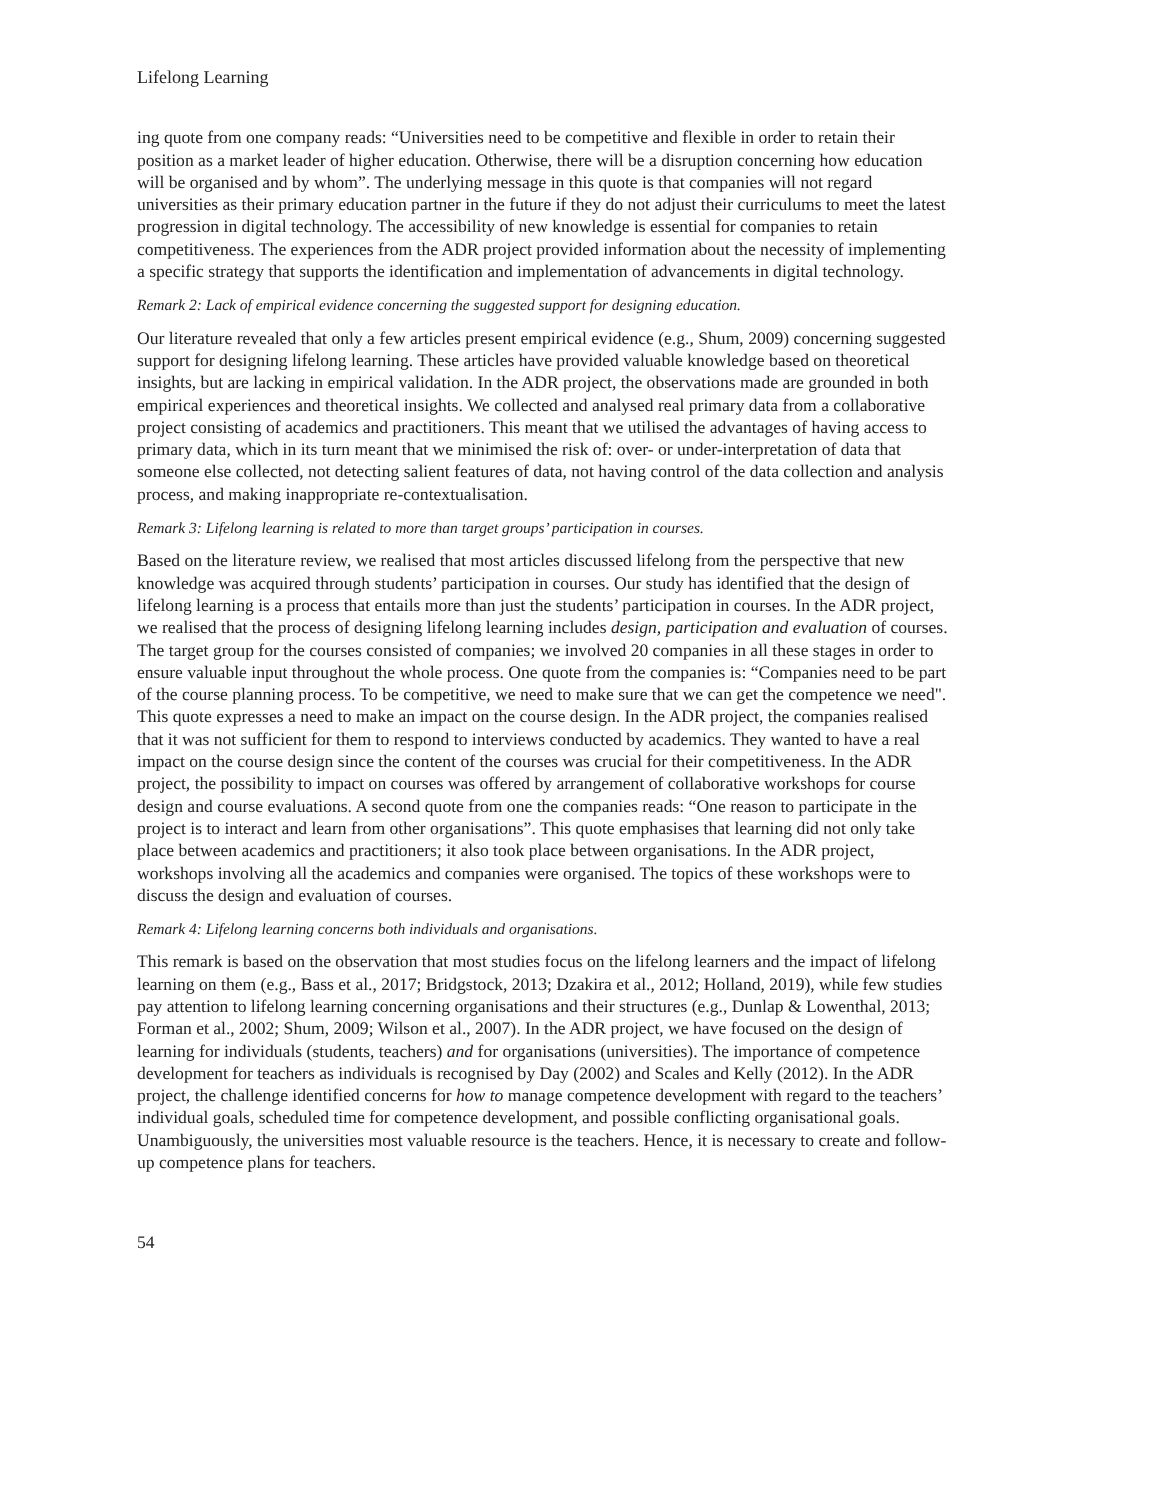Lifelong Learning
ing quote from one company reads: “Universities need to be competitive and flexible in order to retain their position as a market leader of higher education. Otherwise, there will be a disruption concerning how education will be organised and by whom”. The underlying message in this quote is that companies will not regard universities as their primary education partner in the future if they do not adjust their curriculums to meet the latest progression in digital technology. The accessibility of new knowledge is essential for companies to retain competitiveness. The experiences from the ADR project provided information about the necessity of implementing a specific strategy that supports the identification and implementation of advancements in digital technology.
Remark 2: Lack of empirical evidence concerning the suggested support for designing education.
Our literature revealed that only a few articles present empirical evidence (e.g., Shum, 2009) concerning suggested support for designing lifelong learning. These articles have provided valuable knowledge based on theoretical insights, but are lacking in empirical validation. In the ADR project, the observations made are grounded in both empirical experiences and theoretical insights. We collected and analysed real primary data from a collaborative project consisting of academics and practitioners. This meant that we utilised the advantages of having access to primary data, which in its turn meant that we minimised the risk of: over- or under-interpretation of data that someone else collected, not detecting salient features of data, not having control of the data collection and analysis process, and making inappropriate re-contextualisation.
Remark 3: Lifelong learning is related to more than target groups’ participation in courses.
Based on the literature review, we realised that most articles discussed lifelong from the perspective that new knowledge was acquired through students’ participation in courses. Our study has identified that the design of lifelong learning is a process that entails more than just the students’ participation in courses. In the ADR project, we realised that the process of designing lifelong learning includes design, participation and evaluation of courses. The target group for the courses consisted of companies; we involved 20 companies in all these stages in order to ensure valuable input throughout the whole process. One quote from the companies is: “Companies need to be part of the course planning process. To be competitive, we need to make sure that we can get the competence we need". This quote expresses a need to make an impact on the course design. In the ADR project, the companies realised that it was not sufficient for them to respond to interviews conducted by academics. They wanted to have a real impact on the course design since the content of the courses was crucial for their competitiveness. In the ADR project, the possibility to impact on courses was offered by arrangement of collaborative workshops for course design and course evaluations. A second quote from one the companies reads: “One reason to participate in the project is to interact and learn from other organisations”. This quote emphasises that learning did not only take place between academics and practitioners; it also took place between organisations. In the ADR project, workshops involving all the academics and companies were organised. The topics of these workshops were to discuss the design and evaluation of courses.
Remark 4: Lifelong learning concerns both individuals and organisations.
This remark is based on the observation that most studies focus on the lifelong learners and the impact of lifelong learning on them (e.g., Bass et al., 2017; Bridgstock, 2013; Dzakira et al., 2012; Holland, 2019), while few studies pay attention to lifelong learning concerning organisations and their structures (e.g., Dunlap & Lowenthal, 2013; Forman et al., 2002; Shum, 2009; Wilson et al., 2007). In the ADR project, we have focused on the design of learning for individuals (students, teachers) and for organisations (universities). The importance of competence development for teachers as individuals is recognised by Day (2002) and Scales and Kelly (2012). In the ADR project, the challenge identified concerns for how to manage competence development with regard to the teachers’ individual goals, scheduled time for competence development, and possible conflicting organisational goals. Unambiguously, the universities most valuable resource is the teachers. Hence, it is necessary to create and follow-up competence plans for teachers.
54